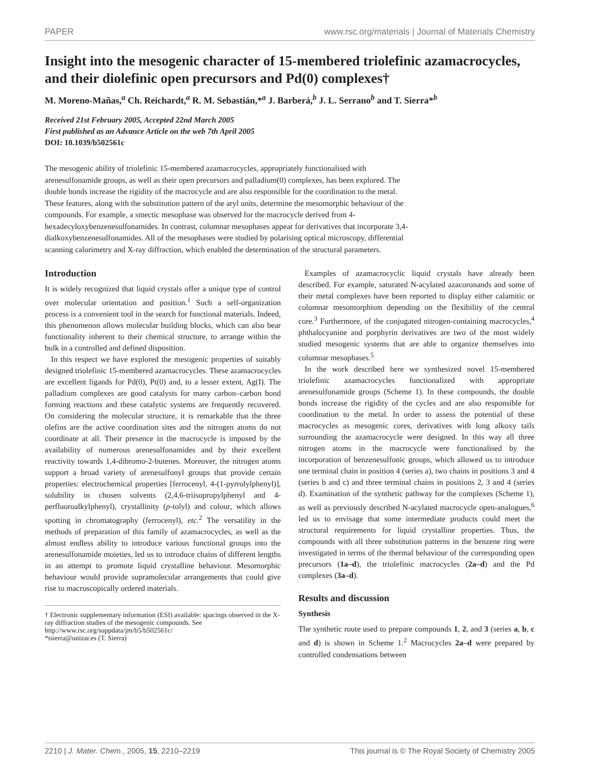PAPER www.rsc.org/materials | Journal of Materials Chemistry
Insight into the mesogenic character of 15-membered triolefinic azamacrocycles, and their diolefinic open precursors and Pd(0) complexes†
M. Moreno-Mañas,<sup>a</sup> Ch. Reichardt,<sup>a</sup> R. M. Sebastián,*<sup>a</sup> J. Barberá,<sup>b</sup> J. L. Serrano<sup>b</sup> and T. Sierra*<sup>b</sup>
Received 21st February 2005, Accepted 22nd March 2005
First published as an Advance Article on the web 7th April 2005
DOI: 10.1039/b502561c
The mesogenic ability of triolefinic 15-membered azamacrocycles, appropriately functionalised with arenesulfonamide groups, as well as their open precursors and palladium(0) complexes, has been explored. The double bonds increase the rigidity of the macrocycle and are also responsible for the coordination to the metal. These features, along with the substitution pattern of the aryl units, determine the mesomorphic behaviour of the compounds. For example, a smectic mesophase was observed for the macrocycle derived from 4-hexadecyloxybenzenesulfonamides. In contrast, columnar mesophases appear for derivatives that incorporate 3,4-dialkoxybenzenesulfonamides. All of the mesophases were studied by polarising optical microscopy, differential scanning calorimetry and X-ray diffraction, which enabled the determination of the structural parameters.
Introduction
It is widely recognized that liquid crystals offer a unique type of control over molecular orientation and position.<sup>1</sup> Such a self-organization process is a convenient tool in the search for functional materials. Indeed, this phenomenon allows molecular building blocks, which can also bear functionality inherent to their chemical structure, to arrange within the bulk in a controlled and defined disposition.
In this respect we have explored the mesogenic properties of suitably designed triolefinic 15-membered azamacrocycles. These azamacrocycles are excellent ligands for Pd(0), Pt(0) and, to a lesser extent, Ag(I). The palladium complexes are good catalysts for many carbon–carbon bond forming reactions and these catalytic systems are frequently recovered. On considering the molecular structure, it is remarkable that the three olefins are the active coordination sites and the nitrogen atoms do not coordinate at all. Their presence in the macrocycle is imposed by the availability of numerous arenesulfonamides and by their excellent reactivity towards 1,4-dibromo-2-butenes. Moreover, the nitrogen atoms support a broad variety of arenesulfonyl groups that provide certain properties: electrochemical properties [ferrocenyl, 4-(1-pyrrolylphenyl)], solubility in chosen solvents (2,4,6-triisopropylphenyl and 4-perfluoroalkylphenyl), crystallinity (p-tolyl) and colour, which allows spotting in chromatography (ferrocenyl), etc.<sup>2</sup> The versatility in the methods of preparation of this family of azamacrocycles, as well as the almost endless ability to introduce various functional groups into the arenesulfonamide moieties, led us to introduce chains of different lengths in an attempt to promote liquid crystalline behaviour. Mesomorphic behaviour would provide supramolecular arrangements that could give rise to macroscopically ordered materials.
† Electronic supplementary information (ESI) available: spacings observed in the X-ray diffraction studies of the mesogenic compounds. See http://www.rsc.org/suppdata/jm/b5/b502561c/
*tsierra@unizar.es (T. Sierra)
Examples of azamacrocyclic liquid crystals have already been described. For example, saturated N-acylated azacoronands and some of their metal complexes have been reported to display either calamitic or columnar mesomorphism depending on the flexibility of the central core.<sup>3</sup> Furthermore, of the conjugated nitrogen-containing macrocycles,<sup>4</sup> phthalocyanine and porphyrin derivatives are two of the most widely studied mesogenic systems that are able to organize themselves into columnar mesophases.<sup>5</sup>
In the work described here we synthesized novel 15-membered triolefinic azamacrocycles functionalized with appropriate arenesulfonamide groups (Scheme 1). In these compounds, the double bonds increase the rigidity of the cycles and are also responsible for coordination to the metal. In order to assess the potential of these macrocycles as mesogenic cores, derivatives with long alkoxy tails surrounding the azamacrocycle were designed. In this way all three nitrogen atoms in the macrocycle were functionalised by the incorporation of benzenesulfonic groups, which allowed us to introduce one terminal chain in position 4 (series a), two chains in positions 3 and 4 (series b and c) and three terminal chains in positions 2, 3 and 4 (series d). Examination of the synthetic pathway for the complexes (Scheme 1), as well as previously described N-acylated macrocycle open-analogues,<sup>6</sup> led us to envisage that some intermediate products could meet the structural requirements for liquid crystalline properties. Thus, the compounds with all three substitution patterns in the benzene ring were investigated in terms of the thermal behaviour of the corresponding open precursors (1a–d), the triolefinic macrocycles (2a–d) and the Pd complexes (3a–d).
Results and discussion
Synthesis
The synthetic route used to prepare compounds 1, 2, and 3 (series a, b, c and d) is shown in Scheme 1.<sup>2</sup> Macrocycles 2a–d were prepared by controlled condensations between
2210 | J. Mater. Chem., 2005, 15, 2210–2219 This journal is © The Royal Society of Chemistry 2005